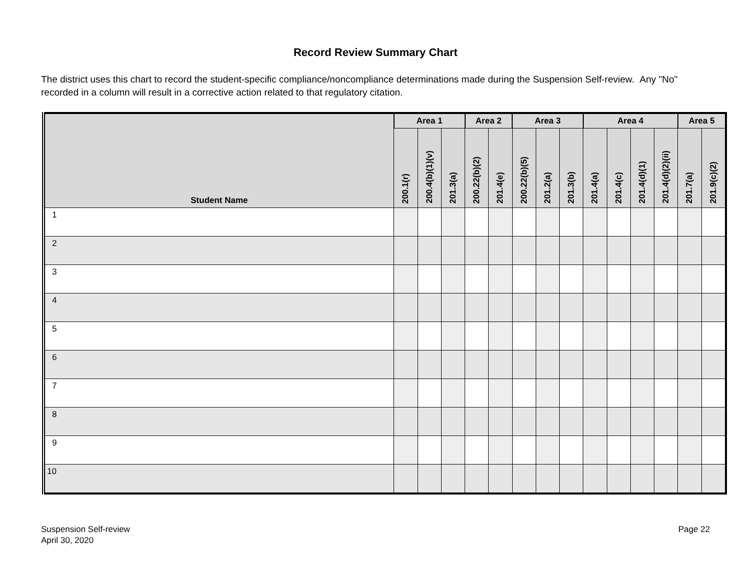Record Review Summary Chart
The district uses this chart to record the student-specific compliance/noncompliance determinations made during the Suspension Self-review. Any "No" recorded in a column will result in a corrective action related to that regulatory citation.
| Student Name | Area 1 | | | Area 2 | | Area 3 | | | Area 4 | | | | Area 5 | |
| --- | --- | --- | --- | --- | --- | --- | --- | --- | --- | --- | --- | --- | --- | --- |
| | 200.1(r) | 200.4(b)(1)(v) | 201.3(a) | 200.22(b)(2) | 201.4(e) | 200.22(b)(5) | 201.2(a) | 201.3(b) | 201.4(a) | 201.4(c) | 201.4(d)(1) | 201.4(d)(2)(ii) | 201.7(a) | 201.9(c)(2) |
| 1 | | | | | | | | | | | | | | |
| 2 | | | | | | | | | | | | | | |
| 3 | | | | | | | | | | | | | | |
| 4 | | | | | | | | | | | | | | |
| 5 | | | | | | | | | | | | | | |
| 6 | | | | | | | | | | | | | | |
| 7 | | | | | | | | | | | | | | |
| 8 | | | | | | | | | | | | | | |
| 9 | | | | | | | | | | | | | | |
| 10 | | | | | | | | | | | | | | |
Suspension Self-review
April 30, 2020
Page 22